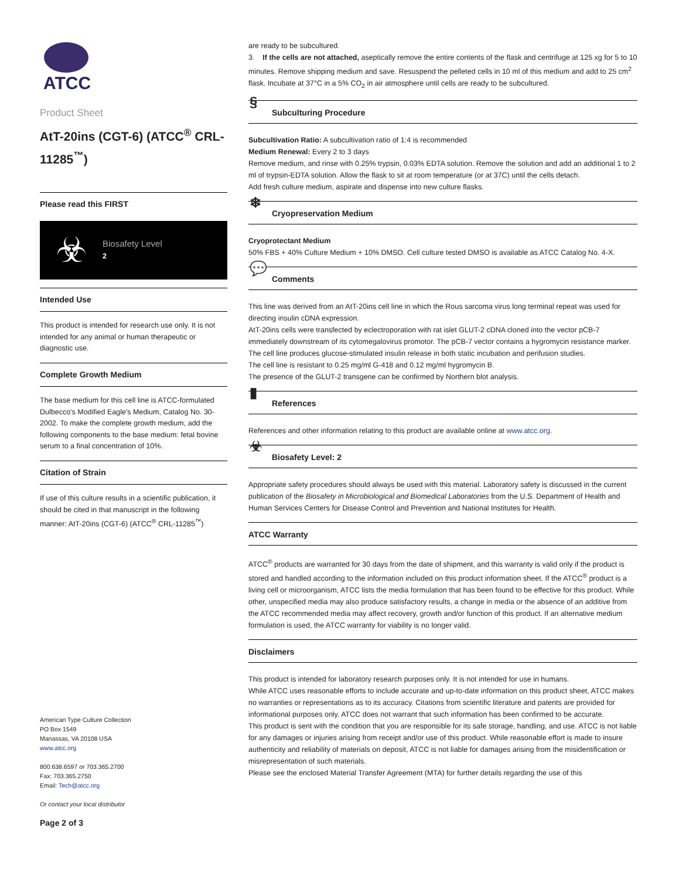ATCC
Product Sheet
AtT-20ins (CGT-6) (ATCC<sup>®</sup> CRL-11285<sup>™</sup>)
Please read this FIRST
☣
Biosafety Level
2
Intended Use
This product is intended for research use only. It is not intended for any animal or human therapeutic or diagnostic use.
Complete Growth Medium
The base medium for this cell line is ATCC-formulated Dulbecco's Modified Eagle's Medium, Catalog No. 30-2002. To make the complete growth medium, add the following components to the base medium: fetal bovine serum to a final concentration of 10%.
Citation of Strain
If use of this culture results in a scientific publication, it should be cited in that manuscript in the following manner: AtT-20ins (CGT-6) (ATCC<sup>®</sup> CRL-11285<sup>™</sup>)
American Type Culture Collection
PO Box 1549
Manassas, VA 20108 USA
www.atcc.org
800.638.6597 or 703.365.2700
Fax: 703.365.2750
Email: Tech@atcc.org
Or contact your local distributor
Page 2 of 3
are ready to be subcultured.
3. If the cells are not attached, aseptically remove the entire contents of the flask and centrifuge at 125 xg for 5 to 10 minutes. Remove shipping medium and save. Resuspend the pelleted cells in 10 ml of this medium and add to 25 cm<sup>2</sup> flask. Incubate at 37°C in a 5% CO<sub>2</sub> in air atmosphere until cells are ready to be subcultured.
§ Subculturing Procedure
Subcultivation Ratio: A subcultivation ratio of 1:4 is recommended
Medium Renewal: Every 2 to 3 days
Remove medium, and rinse with 0.25% trypsin, 0.03% EDTA solution. Remove the solution and add an additional 1 to 2 ml of trypsin-EDTA solution. Allow the flask to sit at room temperature (or at 37C) until the cells detach.
Add fresh culture medium, aspirate and dispense into new culture flasks.
❄ Cryopreservation Medium
Cryoprotectant Medium
50% FBS + 40% Culture Medium + 10% DMSO. Cell culture tested DMSO is available as ATCC Catalog No. 4-X.
💬 Comments
This line was derived from an AtT-20ins cell line in which the Rous sarcoma virus long terminal repeat was used for directing insulin cDNA expression.
AtT-20ins cells were transfected by eclectroporation with rat islet GLUT-2 cDNA cloned into the vector pCB-7 immediately downstream of its cytomegalovirus promotor. The pCB-7 vector contains a hygromycin resistance marker.
The cell line produces glucose-stimulated insulin release in both static incubation and perifusion studies.
The cell line is resistant to 0.25 mg/ml G-418 and 0.12 mg/ml hygromycin B.
The presence of the GLUT-2 transgene can be confirmed by Northern blot analysis.
▮ References
References and other information relating to this product are available online at www.atcc.org.
☣ Biosafety Level: 2
Appropriate safety procedures should always be used with this material. Laboratory safety is discussed in the current publication of the Biosafety in Microbiological and Biomedical Laboratories from the U.S. Department of Health and Human Services Centers for Disease Control and Prevention and National Institutes for Health.
ATCC Warranty
ATCC<sup>®</sup> products are warranted for 30 days from the date of shipment, and this warranty is valid only if the product is stored and handled according to the information included on this product information sheet. If the ATCC<sup>®</sup> product is a living cell or microorganism, ATCC lists the media formulation that has been found to be effective for this product. While other, unspecified media may also produce satisfactory results, a change in media or the absence of an additive from the ATCC recommended media may affect recovery, growth and/or function of this product. If an alternative medium formulation is used, the ATCC warranty for viability is no longer valid.
Disclaimers
This product is intended for laboratory research purposes only. It is not intended for use in humans.
While ATCC uses reasonable efforts to include accurate and up-to-date information on this product sheet, ATCC makes no warranties or representations as to its accuracy. Citations from scientific literature and patents are provided for informational purposes only. ATCC does not warrant that such information has been confirmed to be accurate.
This product is sent with the condition that you are responsible for its safe storage, handling, and use. ATCC is not liable for any damages or injuries arising from receipt and/or use of this product. While reasonable effort is made to insure authenticity and reliability of materials on deposit, ATCC is not liable for damages arising from the misidentification or misrepresentation of such materials.
Please see the enclosed Material Transfer Agreement (MTA) for further details regarding the use of this